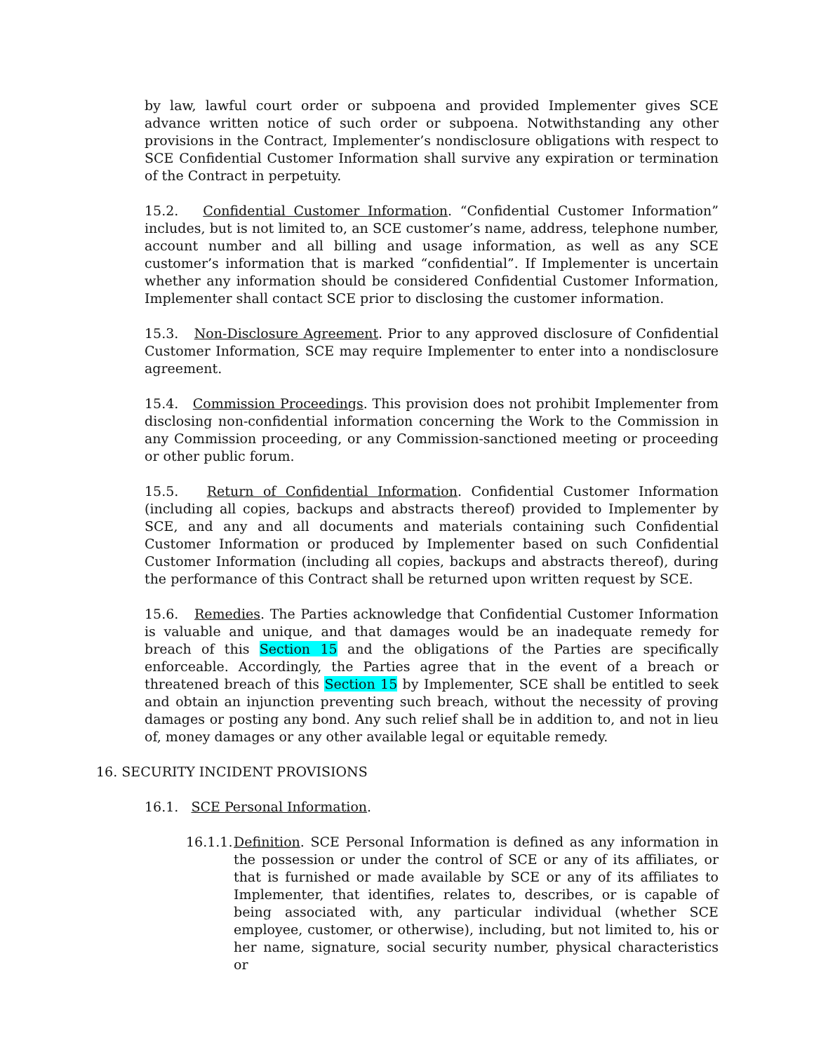by law, lawful court order or subpoena and provided Implementer gives SCE advance written notice of such order or subpoena. Notwithstanding any other provisions in the Contract, Implementer’s nondisclosure obligations with respect to SCE Confidential Customer Information shall survive any expiration or termination of the Contract in perpetuity.
15.2. Confidential Customer Information. “Confidential Customer Information” includes, but is not limited to, an SCE customer’s name, address, telephone number, account number and all billing and usage information, as well as any SCE customer’s information that is marked “confidential”. If Implementer is uncertain whether any information should be considered Confidential Customer Information, Implementer shall contact SCE prior to disclosing the customer information.
15.3. Non-Disclosure Agreement. Prior to any approved disclosure of Confidential Customer Information, SCE may require Implementer to enter into a nondisclosure agreement.
15.4. Commission Proceedings. This provision does not prohibit Implementer from disclosing non-confidential information concerning the Work to the Commission in any Commission proceeding, or any Commission-sanctioned meeting or proceeding or other public forum.
15.5. Return of Confidential Information. Confidential Customer Information (including all copies, backups and abstracts thereof) provided to Implementer by SCE, and any and all documents and materials containing such Confidential Customer Information or produced by Implementer based on such Confidential Customer Information (including all copies, backups and abstracts thereof), during the performance of this Contract shall be returned upon written request by SCE.
15.6. Remedies. The Parties acknowledge that Confidential Customer Information is valuable and unique, and that damages would be an inadequate remedy for breach of this Section 15 and the obligations of the Parties are specifically enforceable. Accordingly, the Parties agree that in the event of a breach or threatened breach of this Section 15 by Implementer, SCE shall be entitled to seek and obtain an injunction preventing such breach, without the necessity of proving damages or posting any bond. Any such relief shall be in addition to, and not in lieu of, money damages or any other available legal or equitable remedy.
16. SECURITY INCIDENT PROVISIONS
16.1. SCE Personal Information.
16.1.1.
Definition. SCE Personal Information is defined as any information in the possession or under the control of SCE or any of its affiliates, or that is furnished or made available by SCE or any of its affiliates to Implementer, that identifies, relates to, describes, or is capable of being associated with, any particular individual (whether SCE employee, customer, or otherwise), including, but not limited to, his or her name, signature, social security number, physical characteristics or